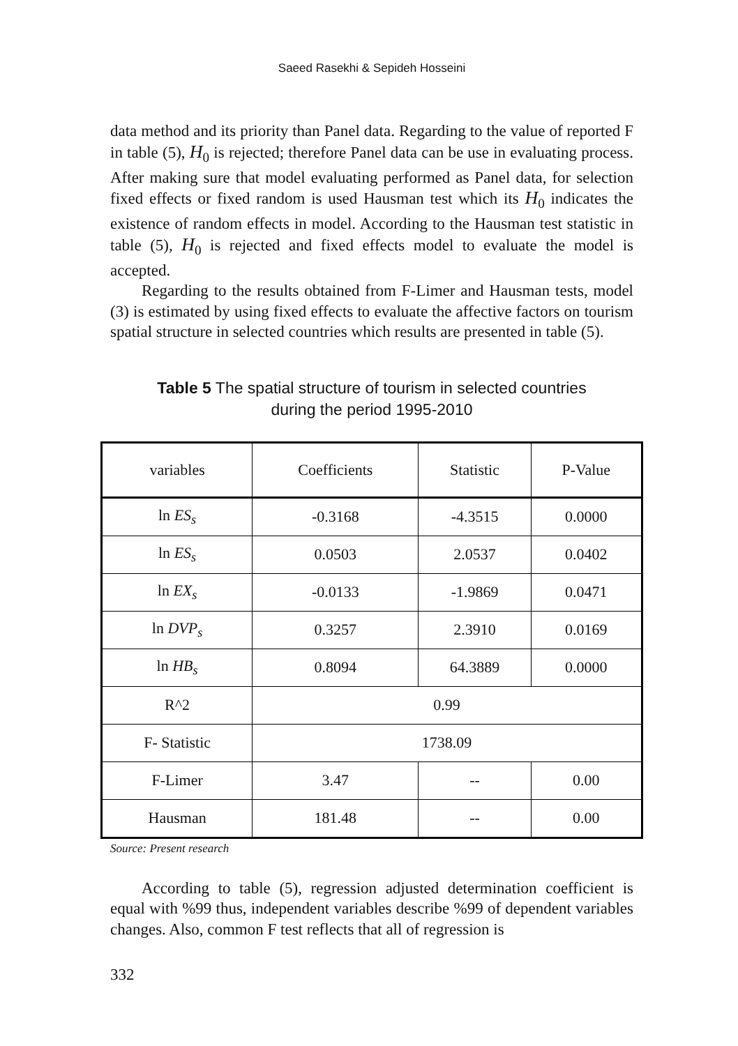Saeed Rasekhi & Sepideh Hosseini
data method and its priority than Panel data. Regarding to the value of reported F in table (5), H<sub>0</sub> is rejected; therefore Panel data can be use in evaluating process. After making sure that model evaluating performed as Panel data, for selection fixed effects or fixed random is used Hausman test which its H<sub>0</sub> indicates the existence of random effects in model. According to the Hausman test statistic in table (5), H<sub>0</sub> is rejected and fixed effects model to evaluate the model is accepted.
Regarding to the results obtained from F-Limer and Hausman tests, model (3) is estimated by using fixed effects to evaluate the affective factors on tourism spatial structure in selected countries which results are presented in table (5).
Table 5 The spatial structure of tourism in selected countries
during the period 1995-2010
| variables | Coefficients | Statistic | P-Value |
| ln ES<sub>s</sub> | -0.3168 | -4.3515 | 0.0000 |
| ln ES<sub>s</sub> | 0.0503 | 2.0537 | 0.0402 |
| ln EX<sub>s</sub> | -0.0133 | -1.9869 | 0.0471 |
| ln DVP<sub>s</sub> | 0.3257 | 2.3910 | 0.0169 |
| ln HB<sub>s</sub> | 0.8094 | 64.3889 | 0.0000 |
| R^2 | 0.99 | | |
| F- Statistic | 1738.09 | | |
| F-Limer | 3.47 | -- | 0.00 |
| Hausman | 181.48 | -- | 0.00 |
Source: Present research
According to table (5), regression adjusted determination coefficient is equal with %99 thus, independent variables describe %99 of dependent variables changes. Also, common F test reflects that all of regression is
332